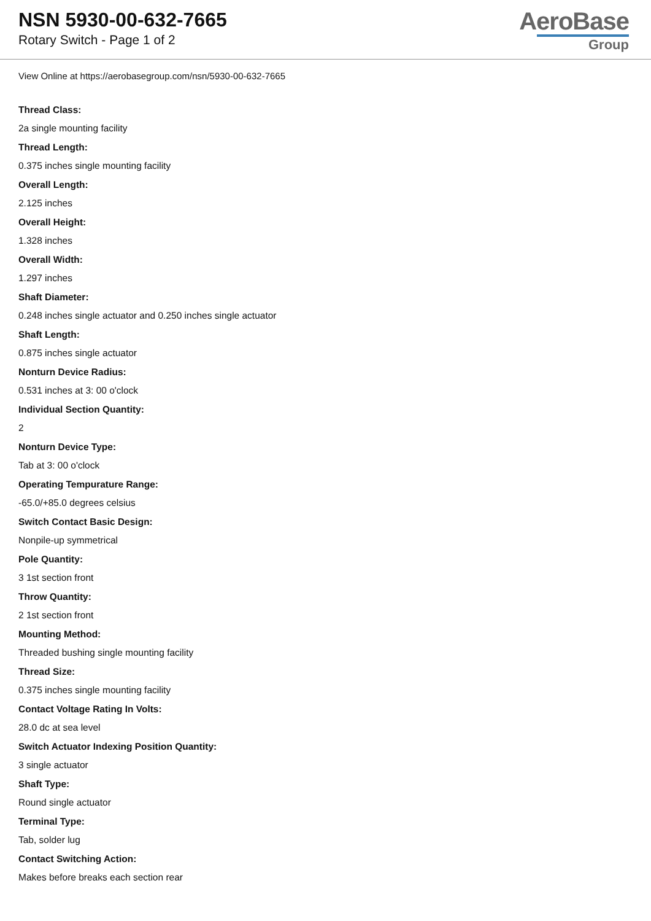NSN 5930-00-632-7665
Rotary Switch - Page 1 of 2
AeroBase
Group
View Online at https://aerobasegroup.com/nsn/5930-00-632-7665
Thread Class:
2a single mounting facility
Thread Length:
0.375 inches single mounting facility
Overall Length:
2.125 inches
Overall Height:
1.328 inches
Overall Width:
1.297 inches
Shaft Diameter:
0.248 inches single actuator and 0.250 inches single actuator
Shaft Length:
0.875 inches single actuator
Nonturn Device Radius:
0.531 inches at 3: 00 o'clock
Individual Section Quantity:
2
Nonturn Device Type:
Tab at 3: 00 o'clock
Operating Tempurature Range:
-65.0/+85.0 degrees celsius
Switch Contact Basic Design:
Nonpile-up symmetrical
Pole Quantity:
3 1st section front
Throw Quantity:
2 1st section front
Mounting Method:
Threaded bushing single mounting facility
Thread Size:
0.375 inches single mounting facility
Contact Voltage Rating In Volts:
28.0 dc at sea level
Switch Actuator Indexing Position Quantity:
3 single actuator
Shaft Type:
Round single actuator
Terminal Type:
Tab, solder lug
Contact Switching Action:
Makes before breaks each section rear